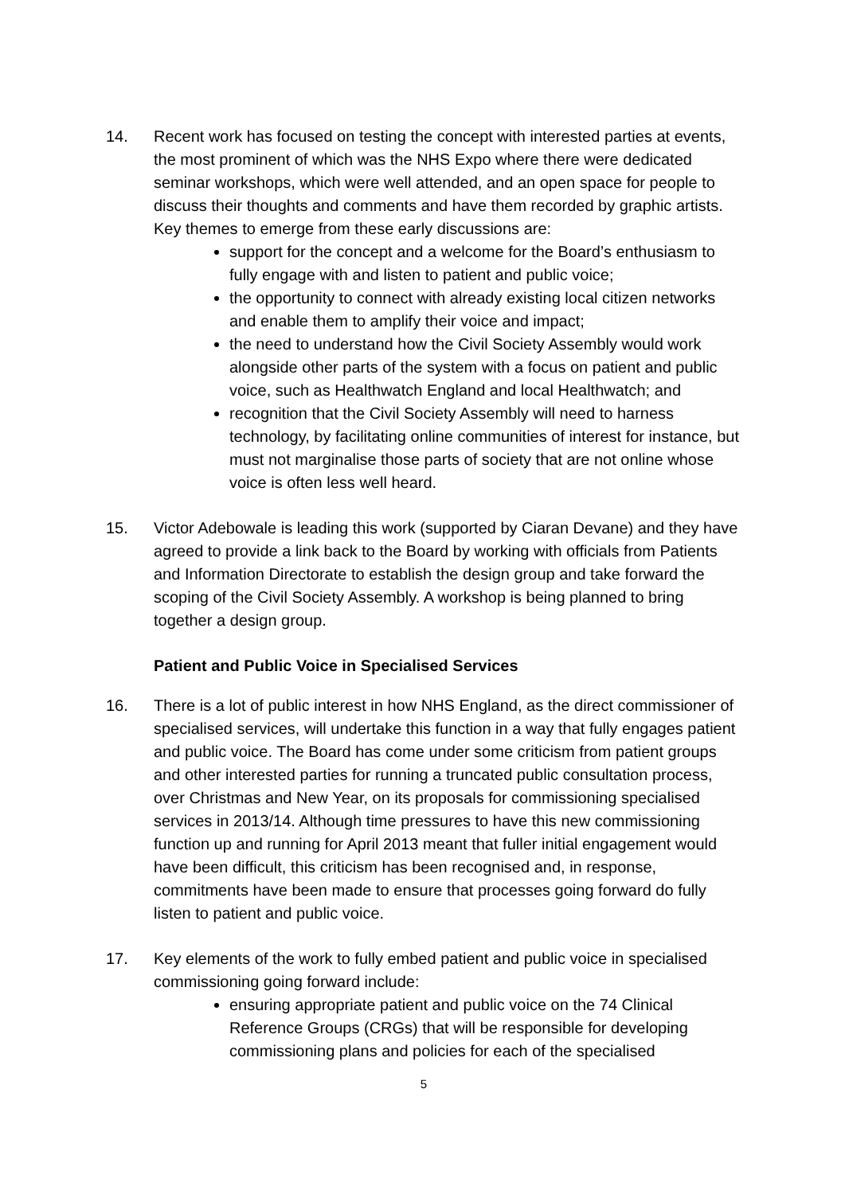14. Recent work has focused on testing the concept with interested parties at events, the most prominent of which was the NHS Expo where there were dedicated seminar workshops, which were well attended, and an open space for people to discuss their thoughts and comments and have them recorded by graphic artists. Key themes to emerge from these early discussions are:
support for the concept and a welcome for the Board’s enthusiasm to fully engage with and listen to patient and public voice;
the opportunity to connect with already existing local citizen networks and enable them to amplify their voice and impact;
the need to understand how the Civil Society Assembly would work alongside other parts of the system with a focus on patient and public voice, such as Healthwatch England and local Healthwatch; and
recognition that the Civil Society Assembly will need to harness technology, by facilitating online communities of interest for instance, but must not marginalise those parts of society that are not online whose voice is often less well heard.
15. Victor Adebowale is leading this work (supported by Ciaran Devane) and they have agreed to provide a link back to the Board by working with officials from Patients and Information Directorate to establish the design group and take forward the scoping of the Civil Society Assembly. A workshop is being planned to bring together a design group.
Patient and Public Voice in Specialised Services
16. There is a lot of public interest in how NHS England, as the direct commissioner of specialised services, will undertake this function in a way that fully engages patient and public voice. The Board has come under some criticism from patient groups and other interested parties for running a truncated public consultation process, over Christmas and New Year, on its proposals for commissioning specialised services in 2013/14. Although time pressures to have this new commissioning function up and running for April 2013 meant that fuller initial engagement would have been difficult, this criticism has been recognised and, in response, commitments have been made to ensure that processes going forward do fully listen to patient and public voice.
17. Key elements of the work to fully embed patient and public voice in specialised commissioning going forward include:
ensuring appropriate patient and public voice on the 74 Clinical Reference Groups (CRGs) that will be responsible for developing commissioning plans and policies for each of the specialised
5